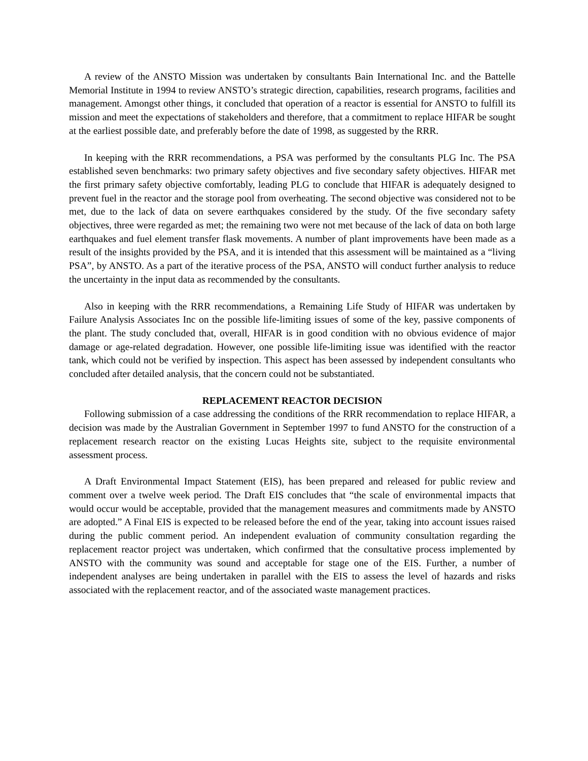A review of the ANSTO Mission was undertaken by consultants Bain International Inc. and the Battelle Memorial Institute in 1994 to review ANSTO’s strategic direction, capabilities, research programs, facilities and management. Amongst other things, it concluded that operation of a reactor is essential for ANSTO to fulfill its mission and meet the expectations of stakeholders and therefore, that a commitment to replace HIFAR be sought at the earliest possible date, and preferably before the date of 1998, as suggested by the RRR.
In keeping with the RRR recommendations, a PSA was performed by the consultants PLG Inc. The PSA established seven benchmarks: two primary safety objectives and five secondary safety objectives. HIFAR met the first primary safety objective comfortably, leading PLG to conclude that HIFAR is adequately designed to prevent fuel in the reactor and the storage pool from overheating. The second objective was considered not to be met, due to the lack of data on severe earthquakes considered by the study. Of the five secondary safety objectives, three were regarded as met; the remaining two were not met because of the lack of data on both large earthquakes and fuel element transfer flask movements. A number of plant improvements have been made as a result of the insights provided by the PSA, and it is intended that this assessment will be maintained as a “living PSA”, by ANSTO. As a part of the iterative process of the PSA, ANSTO will conduct further analysis to reduce the uncertainty in the input data as recommended by the consultants.
Also in keeping with the RRR recommendations, a Remaining Life Study of HIFAR was undertaken by Failure Analysis Associates Inc on the possible life-limiting issues of some of the key, passive components of the plant. The study concluded that, overall, HIFAR is in good condition with no obvious evidence of major damage or age-related degradation. However, one possible life-limiting issue was identified with the reactor tank, which could not be verified by inspection. This aspect has been assessed by independent consultants who concluded after detailed analysis, that the concern could not be substantiated.
REPLACEMENT REACTOR DECISION
Following submission of a case addressing the conditions of the RRR recommendation to replace HIFAR, a decision was made by the Australian Government in September 1997 to fund ANSTO for the construction of a replacement research reactor on the existing Lucas Heights site, subject to the requisite environmental assessment process.
A Draft Environmental Impact Statement (EIS), has been prepared and released for public review and comment over a twelve week period. The Draft EIS concludes that “the scale of environmental impacts that would occur would be acceptable, provided that the management measures and commitments made by ANSTO are adopted.” A Final EIS is expected to be released before the end of the year, taking into account issues raised during the public comment period. An independent evaluation of community consultation regarding the replacement reactor project was undertaken, which confirmed that the consultative process implemented by ANSTO with the community was sound and acceptable for stage one of the EIS. Further, a number of independent analyses are being undertaken in parallel with the EIS to assess the level of hazards and risks associated with the replacement reactor, and of the associated waste management practices.